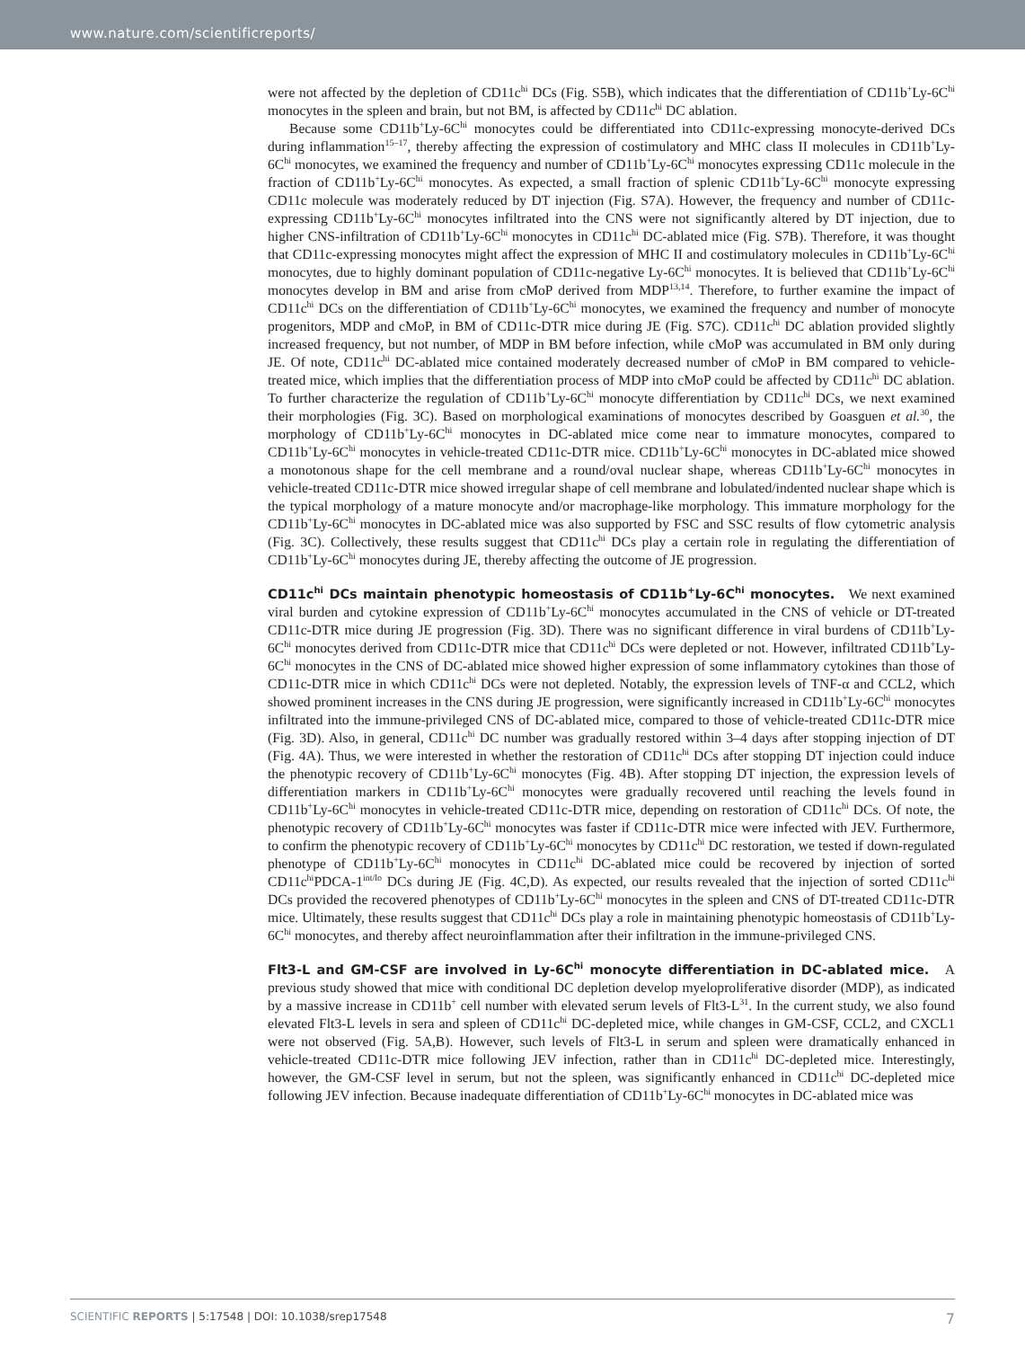www.nature.com/scientificreports/
were not affected by the depletion of CD11c<sup>hi</sup> DCs (Fig. S5B), which indicates that the differentiation of CD11b<sup>+</sup>Ly-6C<sup>hi</sup> monocytes in the spleen and brain, but not BM, is affected by CD11c<sup>hi</sup> DC ablation.
Because some CD11b<sup>+</sup>Ly-6C<sup>hi</sup> monocytes could be differentiated into CD11c-expressing monocyte-derived DCs during inflammation<sup>15–17</sup>, thereby affecting the expression of costimulatory and MHC class II molecules in CD11b<sup>+</sup>Ly-6C<sup>hi</sup> monocytes, we examined the frequency and number of CD11b<sup>+</sup>Ly-6C<sup>hi</sup> monocytes expressing CD11c molecule in the fraction of CD11b<sup>+</sup>Ly-6C<sup>hi</sup> monocytes. As expected, a small fraction of splenic CD11b<sup>+</sup>Ly-6C<sup>hi</sup> monocyte expressing CD11c molecule was moderately reduced by DT injection (Fig. S7A). However, the frequency and number of CD11c-expressing CD11b<sup>+</sup>Ly-6C<sup>hi</sup> monocytes infiltrated into the CNS were not significantly altered by DT injection, due to higher CNS-infiltration of CD11b<sup>+</sup>Ly-6C<sup>hi</sup> monocytes in CD11c<sup>hi</sup> DC-ablated mice (Fig. S7B). Therefore, it was thought that CD11c-expressing monocytes might affect the expression of MHC II and costimulatory molecules in CD11b<sup>+</sup>Ly-6C<sup>hi</sup> monocytes, due to highly dominant population of CD11c-negative Ly-6C<sup>hi</sup> monocytes. It is believed that CD11b<sup>+</sup>Ly-6C<sup>hi</sup> monocytes develop in BM and arise from cMoP derived from MDP<sup>13,14</sup>. Therefore, to further examine the impact of CD11c<sup>hi</sup> DCs on the differentiation of CD11b<sup>+</sup>Ly-6C<sup>hi</sup> monocytes, we examined the frequency and number of monocyte progenitors, MDP and cMoP, in BM of CD11c-DTR mice during JE (Fig. S7C). CD11c<sup>hi</sup> DC ablation provided slightly increased frequency, but not number, of MDP in BM before infection, while cMoP was accumulated in BM only during JE. Of note, CD11c<sup>hi</sup> DC-ablated mice contained moderately decreased number of cMoP in BM compared to vehicle-treated mice, which implies that the differentiation process of MDP into cMoP could be affected by CD11c<sup>hi</sup> DC ablation. To further characterize the regulation of CD11b<sup>+</sup>Ly-6C<sup>hi</sup> monocyte differentiation by CD11c<sup>hi</sup> DCs, we next examined their morphologies (Fig. 3C). Based on morphological examinations of monocytes described by Goasguen et al.<sup>30</sup>, the morphology of CD11b<sup>+</sup>Ly-6C<sup>hi</sup> monocytes in DC-ablated mice come near to immature monocytes, compared to CD11b<sup>+</sup>Ly-6C<sup>hi</sup> monocytes in vehicle-treated CD11c-DTR mice. CD11b<sup>+</sup>Ly-6C<sup>hi</sup> monocytes in DC-ablated mice showed a monotonous shape for the cell membrane and a round/oval nuclear shape, whereas CD11b<sup>+</sup>Ly-6C<sup>hi</sup> monocytes in vehicle-treated CD11c-DTR mice showed irregular shape of cell membrane and lobulated/indented nuclear shape which is the typical morphology of a mature monocyte and/or macrophage-like morphology. This immature morphology for the CD11b<sup>+</sup>Ly-6C<sup>hi</sup> monocytes in DC-ablated mice was also supported by FSC and SSC results of flow cytometric analysis (Fig. 3C). Collectively, these results suggest that CD11c<sup>hi</sup> DCs play a certain role in regulating the differentiation of CD11b<sup>+</sup>Ly-6C<sup>hi</sup> monocytes during JE, thereby affecting the outcome of JE progression.
CD11c<sup>hi</sup> DCs maintain phenotypic homeostasis of CD11b<sup>+</sup>Ly-6C<sup>hi</sup> monocytes. We next examined viral burden and cytokine expression of CD11b<sup>+</sup>Ly-6C<sup>hi</sup> monocytes accumulated in the CNS of vehicle or DT-treated CD11c-DTR mice during JE progression (Fig. 3D). There was no significant difference in viral burdens of CD11b<sup>+</sup>Ly-6C<sup>hi</sup> monocytes derived from CD11c-DTR mice that CD11c<sup>hi</sup> DCs were depleted or not. However, infiltrated CD11b<sup>+</sup>Ly-6C<sup>hi</sup> monocytes in the CNS of DC-ablated mice showed higher expression of some inflammatory cytokines than those of CD11c-DTR mice in which CD11c<sup>hi</sup> DCs were not depleted. Notably, the expression levels of TNF-α and CCL2, which showed prominent increases in the CNS during JE progression, were significantly increased in CD11b<sup>+</sup>Ly-6C<sup>hi</sup> monocytes infiltrated into the immune-privileged CNS of DC-ablated mice, compared to those of vehicle-treated CD11c-DTR mice (Fig. 3D). Also, in general, CD11c<sup>hi</sup> DC number was gradually restored within 3–4 days after stopping injection of DT (Fig. 4A). Thus, we were interested in whether the restoration of CD11c<sup>hi</sup> DCs after stopping DT injection could induce the phenotypic recovery of CD11b<sup>+</sup>Ly-6C<sup>hi</sup> monocytes (Fig. 4B). After stopping DT injection, the expression levels of differentiation markers in CD11b<sup>+</sup>Ly-6C<sup>hi</sup> monocytes were gradually recovered until reaching the levels found in CD11b<sup>+</sup>Ly-6C<sup>hi</sup> monocytes in vehicle-treated CD11c-DTR mice, depending on restoration of CD11c<sup>hi</sup> DCs. Of note, the phenotypic recovery of CD11b<sup>+</sup>Ly-6C<sup>hi</sup> monocytes was faster if CD11c-DTR mice were infected with JEV. Furthermore, to confirm the phenotypic recovery of CD11b<sup>+</sup>Ly-6C<sup>hi</sup> monocytes by CD11c<sup>hi</sup> DC restoration, we tested if down-regulated phenotype of CD11b<sup>+</sup>Ly-6C<sup>hi</sup> monocytes in CD11c<sup>hi</sup> DC-ablated mice could be recovered by injection of sorted CD11c<sup>hi</sup>PDCA-1<sup>int/lo</sup> DCs during JE (Fig. 4C,D). As expected, our results revealed that the injection of sorted CD11c<sup>hi</sup> DCs provided the recovered phenotypes of CD11b<sup>+</sup>Ly-6C<sup>hi</sup> monocytes in the spleen and CNS of DT-treated CD11c-DTR mice. Ultimately, these results suggest that CD11c<sup>hi</sup> DCs play a role in maintaining phenotypic homeostasis of CD11b<sup>+</sup>Ly-6C<sup>hi</sup> monocytes, and thereby affect neuroinflammation after their infiltration in the immune-privileged CNS.
Flt3-L and GM-CSF are involved in Ly-6C<sup>hi</sup> monocyte differentiation in DC-ablated mice. A previous study showed that mice with conditional DC depletion develop myeloproliferative disorder (MDP), as indicated by a massive increase in CD11b<sup>+</sup> cell number with elevated serum levels of Flt3-L<sup>31</sup>. In the current study, we also found elevated Flt3-L levels in sera and spleen of CD11c<sup>hi</sup> DC-depleted mice, while changes in GM-CSF, CCL2, and CXCL1 were not observed (Fig. 5A,B). However, such levels of Flt3-L in serum and spleen were dramatically enhanced in vehicle-treated CD11c-DTR mice following JEV infection, rather than in CD11c<sup>hi</sup> DC-depleted mice. Interestingly, however, the GM-CSF level in serum, but not the spleen, was significantly enhanced in CD11c<sup>hi</sup> DC-depleted mice following JEV infection. Because inadequate differentiation of CD11b<sup>+</sup>Ly-6C<sup>hi</sup> monocytes in DC-ablated mice was
SCIENTIFIC REPORTS | 5:17548 | DOI: 10.1038/srep17548 7